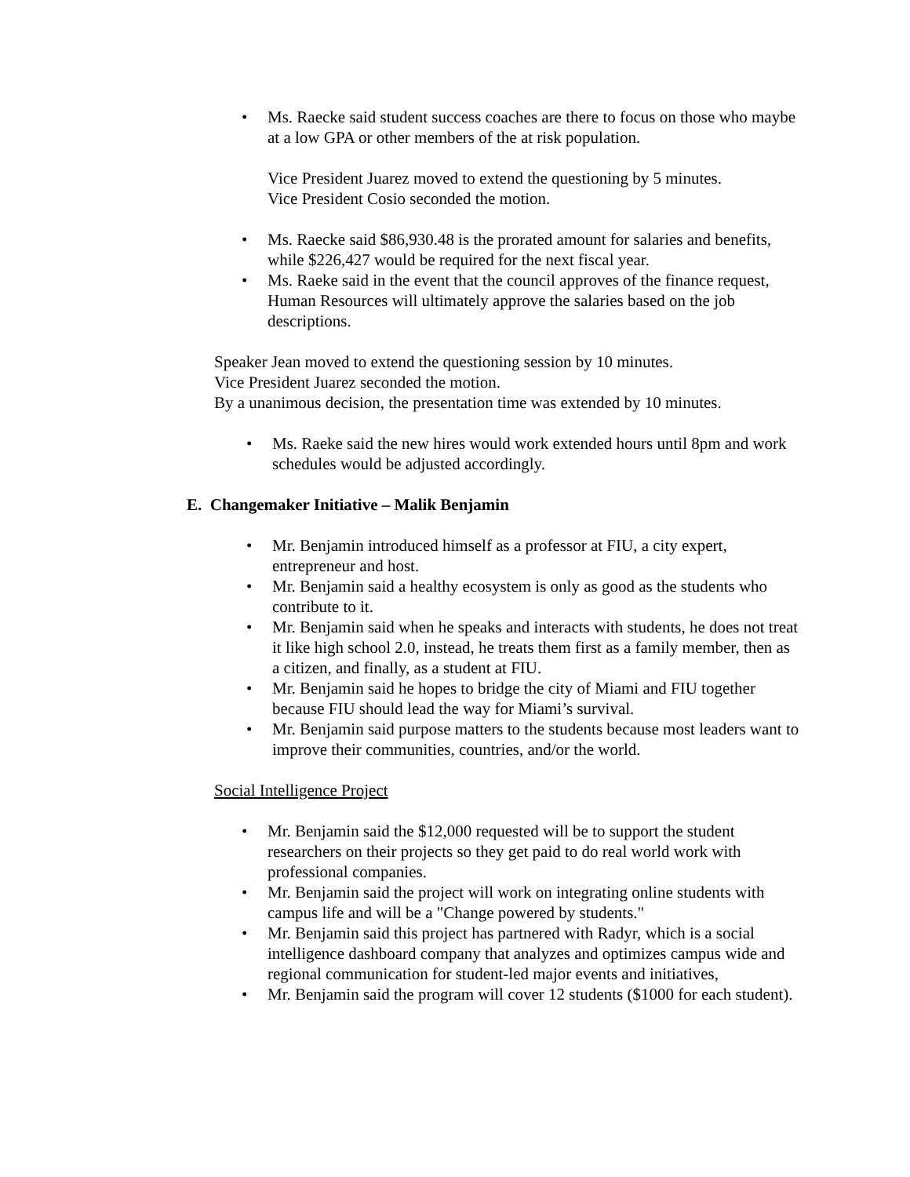• Ms. Raecke said student success coaches are there to focus on those who maybe at a low GPA or other members of the at risk population.
Vice President Juarez moved to extend the questioning by 5 minutes.
Vice President Cosio seconded the motion.
• Ms. Raecke said $86,930.48 is the prorated amount for salaries and benefits, while $226,427 would be required for the next fiscal year.
• Ms. Raeke said in the event that the council approves of the finance request, Human Resources will ultimately approve the salaries based on the job descriptions.
Speaker Jean moved to extend the questioning session by 10 minutes.
Vice President Juarez seconded the motion.
By a unanimous decision, the presentation time was extended by 10 minutes.
• Ms. Raeke said the new hires would work extended hours until 8pm and work schedules would be adjusted accordingly.
E. Changemaker Initiative – Malik Benjamin
• Mr. Benjamin introduced himself as a professor at FIU, a city expert, entrepreneur and host.
• Mr. Benjamin said a healthy ecosystem is only as good as the students who contribute to it.
• Mr. Benjamin said when he speaks and interacts with students, he does not treat it like high school 2.0, instead, he treats them first as a family member, then as a citizen, and finally, as a student at FIU.
• Mr. Benjamin said he hopes to bridge the city of Miami and FIU together because FIU should lead the way for Miami’s survival.
• Mr. Benjamin said purpose matters to the students because most leaders want to improve their communities, countries, and/or the world.
Social Intelligence Project
• Mr. Benjamin said the $12,000 requested will be to support the student researchers on their projects so they get paid to do real world work with professional companies.
• Mr. Benjamin said the project will work on integrating online students with campus life and will be a "Change powered by students."
• Mr. Benjamin said this project has partnered with Radyr, which is a social intelligence dashboard company that analyzes and optimizes campus wide and regional communication for student-led major events and initiatives,
• Mr. Benjamin said the program will cover 12 students ($1000 for each student).